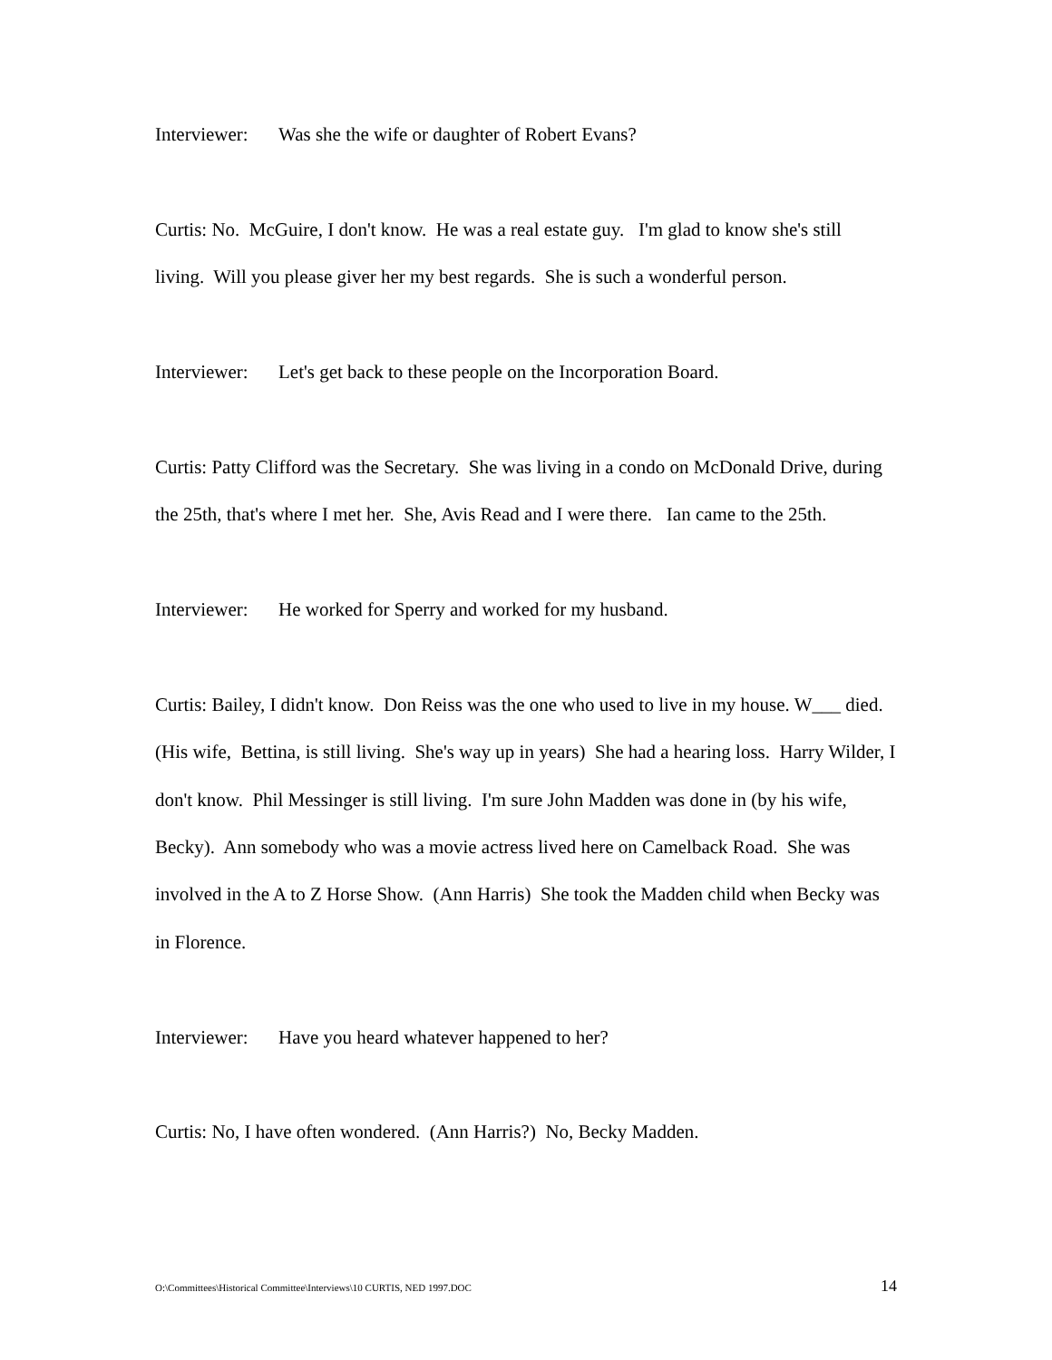Interviewer: Was she the wife or daughter of Robert Evans?
Curtis: No. McGuire, I don't know. He was a real estate guy. I'm glad to know she's still living. Will you please giver her my best regards. She is such a wonderful person.
Interviewer: Let's get back to these people on the Incorporation Board.
Curtis: Patty Clifford was the Secretary. She was living in a condo on McDonald Drive, during the 25th, that's where I met her. She, Avis Read and I were there. Ian came to the 25th.
Interviewer: He worked for Sperry and worked for my husband.
Curtis: Bailey, I didn't know. Don Reiss was the one who used to live in my house. W___ died. (His wife, Bettina, is still living. She's way up in years) She had a hearing loss. Harry Wilder, I don't know. Phil Messinger is still living. I'm sure John Madden was done in (by his wife, Becky). Ann somebody who was a movie actress lived here on Camelback Road. She was involved in the A to Z Horse Show. (Ann Harris) She took the Madden child when Becky was in Florence.
Interviewer: Have you heard whatever happened to her?
Curtis: No, I have often wondered. (Ann Harris?) No, Becky Madden.
O:\Committees\Historical Committee\Interviews\10 CURTIS, NED 1997.DOC 14